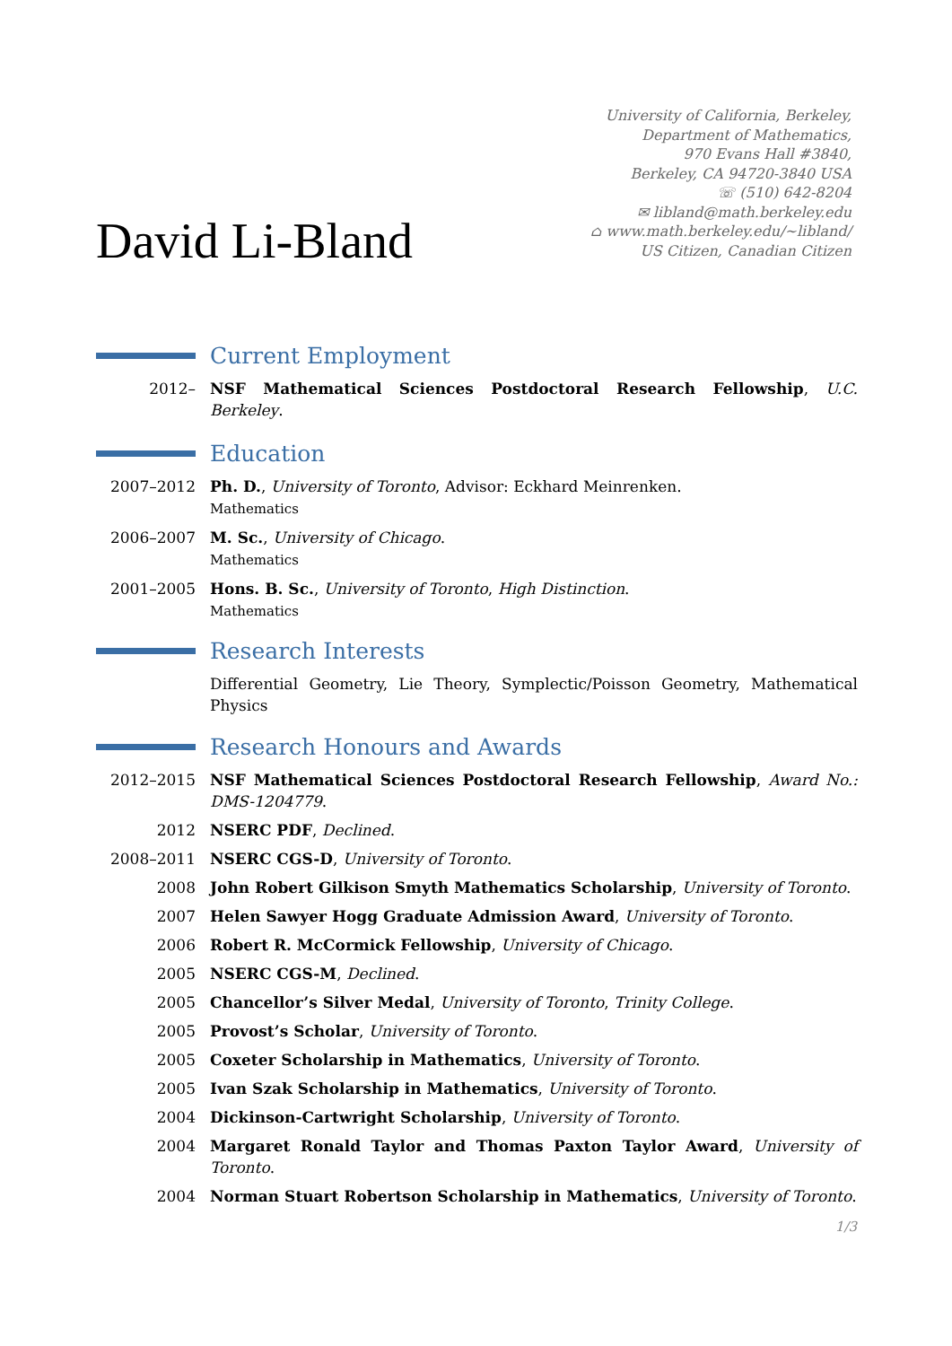David Li-Bland
University of California, Berkeley,
Department of Mathematics,
970 Evans Hall #3840,
Berkeley, CA 94720-3840 USA
☏ (510) 642-8204
✉ libland@math.berkeley.edu
⌂ www.math.berkeley.edu/~libland/
US Citizen, Canadian Citizen
Current Employment
2012– NSF Mathematical Sciences Postdoctoral Research Fellowship, U.C. Berkeley.
Education
2007–2012 Ph. D., University of Toronto, Advisor: Eckhard Meinrenken.
Mathematics
2006–2007 M. Sc., University of Chicago.
Mathematics
2001–2005 Hons. B. Sc., University of Toronto, High Distinction.
Mathematics
Research Interests
Differential Geometry, Lie Theory, Symplectic/Poisson Geometry, Mathematical Physics
Research Honours and Awards
2012–2015 NSF Mathematical Sciences Postdoctoral Research Fellowship, Award No.: DMS-1204779.
2012 NSERC PDF, Declined.
2008–2011 NSERC CGS-D, University of Toronto.
2008 John Robert Gilkison Smyth Mathematics Scholarship, University of Toronto.
2007 Helen Sawyer Hogg Graduate Admission Award, University of Toronto.
2006 Robert R. McCormick Fellowship, University of Chicago.
2005 NSERC CGS-M, Declined.
2005 Chancellor’s Silver Medal, University of Toronto, Trinity College.
2005 Provost’s Scholar, University of Toronto.
2005 Coxeter Scholarship in Mathematics, University of Toronto.
2005 Ivan Szak Scholarship in Mathematics, University of Toronto.
2004 Dickinson-Cartwright Scholarship, University of Toronto.
2004 Margaret Ronald Taylor and Thomas Paxton Taylor Award, University of Toronto.
2004 Norman Stuart Robertson Scholarship in Mathematics, University of Toronto.
1/3